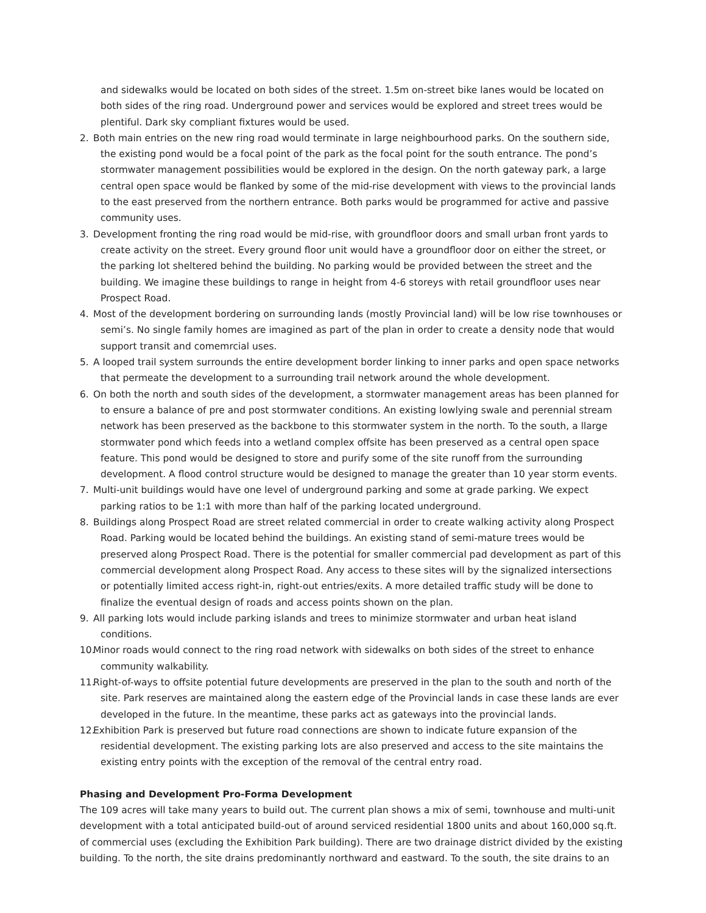and sidewalks would be located on both sides of the street. 1.5m on-street bike lanes would be located on both sides of the ring road. Underground power and services would be explored and street trees would be plentiful. Dark sky compliant fixtures would be used.
2. Both main entries on the new ring road would terminate in large neighbourhood parks. On the southern side, the existing pond would be a focal point of the park as the focal point for the south entrance. The pond’s stormwater management possibilities would be explored in the design. On the north gateway park, a large central open space would be flanked by some of the mid-rise development with views to the provincial lands to the east preserved from the northern entrance. Both parks would be programmed for active and passive community uses.
3. Development fronting the ring road would be mid-rise, with groundfloor doors and small urban front yards to create activity on the street. Every ground floor unit would have a groundfloor door on either the street, or the parking lot sheltered behind the building. No parking would be provided between the street and the building. We imagine these buildings to range in height from 4-6 storeys with retail groundfloor uses near Prospect Road.
4. Most of the development bordering on surrounding lands (mostly Provincial land) will be low rise townhouses or semi’s. No single family homes are imagined as part of the plan in order to create a density node that would support transit and comemrcial uses.
5. A looped trail system surrounds the entire development border linking to inner parks and open space networks that permeate the development to a surrounding trail network around the whole development.
6. On both the north and south sides of the development, a stormwater management areas has been planned for to ensure a balance of pre and post stormwater conditions. An existing lowlying swale and perennial stream network has been preserved as the backbone to this stormwater system in the north. To the south, a llarge stormwater pond which feeds into a wetland complex offsite has been preserved as a central open space feature. This pond would be designed to store and purify some of the site runoff from the surrounding development. A flood control structure would be designed to manage the greater than 10 year storm events.
7. Multi-unit buildings would have one level of underground parking and some at grade parking. We expect parking ratios to be 1:1 with more than half of the parking located underground.
8. Buildings along Prospect Road are street related commercial in order to create walking activity along Prospect Road. Parking would be located behind the buildings. An existing stand of semi-mature trees would be preserved along Prospect Road. There is the potential for smaller commercial pad development as part of this commercial development along Prospect Road. Any access to these sites will by the signalized intersections or potentially limited access right-in, right-out entries/exits. A more detailed traffic study will be done to finalize the eventual design of roads and access points shown on the plan.
9. All parking lots would include parking islands and trees to minimize stormwater and urban heat island conditions.
10. Minor roads would connect to the ring road network with sidewalks on both sides of the street to enhance community walkability.
11. Right-of-ways to offsite potential future developments are preserved in the plan to the south and north of the site. Park reserves are maintained along the eastern edge of the Provincial lands in case these lands are ever developed in the future. In the meantime, these parks act as gateways into the provincial lands.
12. Exhibition Park is preserved but future road connections are shown to indicate future expansion of the residential development. The existing parking lots are also preserved and access to the site maintains the existing entry points with the exception of the removal of the central entry road.
Phasing and Development Pro-Forma Development
The 109 acres will take many years to build out. The current plan shows a mix of semi, townhouse and multi-unit development with a total anticipated build-out of around serviced residential 1800 units and about 160,000 sq.ft. of commercial uses (excluding the Exhibition Park building). There are two drainage district divided by the existing building. To the north, the site drains predominantly northward and eastward. To the south, the site drains to an